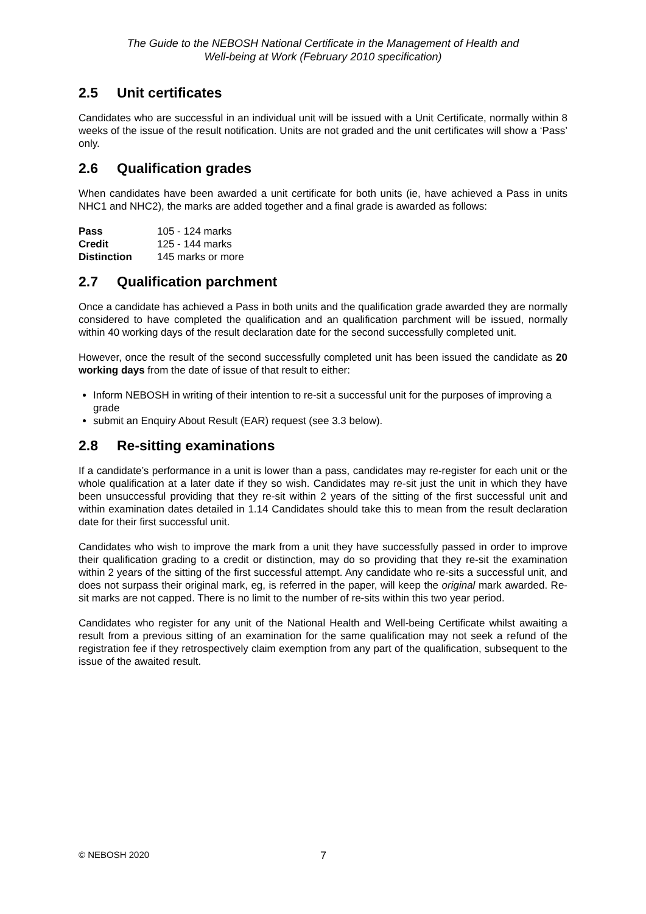The Guide to the NEBOSH National Certificate in the Management of Health and
Well-being at Work (February 2010 specification)
2.5 Unit certificates
Candidates who are successful in an individual unit will be issued with a Unit Certificate, normally within 8 weeks of the issue of the result notification. Units are not graded and the unit certificates will show a ‘Pass’ only.
2.6 Qualification grades
When candidates have been awarded a unit certificate for both units (ie, have achieved a Pass in units NHC1 and NHC2), the marks are added together and a final grade is awarded as follows:
| Pass | 105 - 124 marks |
| Credit | 125 - 144 marks |
| Distinction | 145 marks or more |
2.7 Qualification parchment
Once a candidate has achieved a Pass in both units and the qualification grade awarded they are normally considered to have completed the qualification and an qualification parchment will be issued, normally within 40 working days of the result declaration date for the second successfully completed unit.
However, once the result of the second successfully completed unit has been issued the candidate as 20 working days from the date of issue of that result to either:
Inform NEBOSH in writing of their intention to re-sit a successful unit for the purposes of improving a grade
submit an Enquiry About Result (EAR) request (see 3.3 below).
2.8 Re-sitting examinations
If a candidate’s performance in a unit is lower than a pass, candidates may re-register for each unit or the whole qualification at a later date if they so wish. Candidates may re-sit just the unit in which they have been unsuccessful providing that they re-sit within 2 years of the sitting of the first successful unit and within examination dates detailed in 1.14 Candidates should take this to mean from the result declaration date for their first successful unit.
Candidates who wish to improve the mark from a unit they have successfully passed in order to improve their qualification grading to a credit or distinction, may do so providing that they re-sit the examination within 2 years of the sitting of the first successful attempt. Any candidate who re-sits a successful unit, and does not surpass their original mark, eg, is referred in the paper, will keep the original mark awarded. Re-sit marks are not capped. There is no limit to the number of re-sits within this two year period.
Candidates who register for any unit of the National Health and Well-being Certificate whilst awaiting a result from a previous sitting of an examination for the same qualification may not seek a refund of the registration fee if they retrospectively claim exemption from any part of the qualification, subsequent to the issue of the awaited result.
© NEBOSH 2020 7